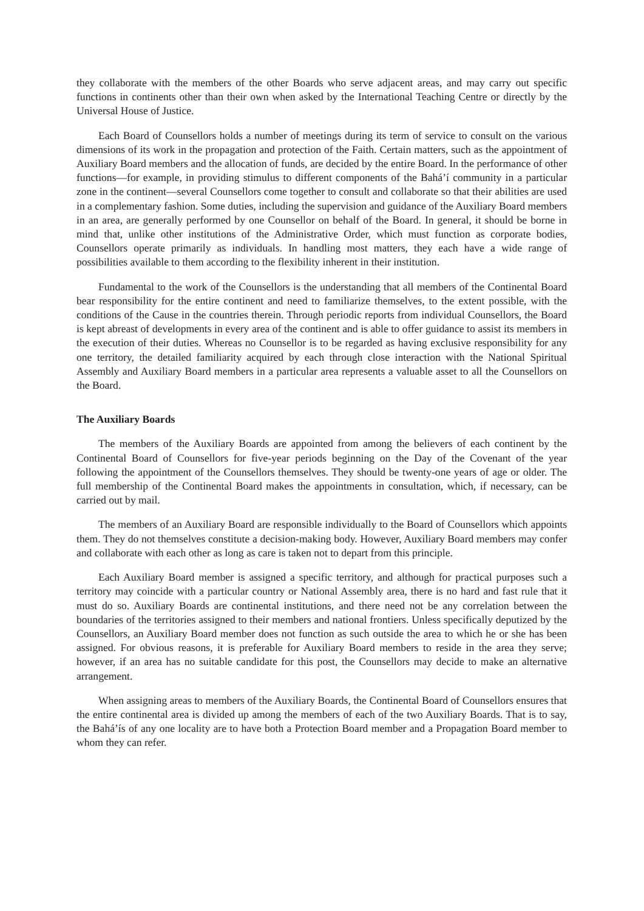they collaborate with the members of the other Boards who serve adjacent areas, and may carry out specific functions in continents other than their own when asked by the International Teaching Centre or directly by the Universal House of Justice.
Each Board of Counsellors holds a number of meetings during its term of service to consult on the various dimensions of its work in the propagation and protection of the Faith. Certain matters, such as the appointment of Auxiliary Board members and the allocation of funds, are decided by the entire Board. In the performance of other functions—for example, in providing stimulus to different components of the Bahá’í community in a particular zone in the continent—several Counsellors come together to consult and collaborate so that their abilities are used in a complementary fashion. Some duties, including the supervision and guidance of the Auxiliary Board members in an area, are generally performed by one Counsellor on behalf of the Board. In general, it should be borne in mind that, unlike other institutions of the Administrative Order, which must function as corporate bodies, Counsellors operate primarily as individuals. In handling most matters, they each have a wide range of possibilities available to them according to the flexibility inherent in their institution.
Fundamental to the work of the Counsellors is the understanding that all members of the Continental Board bear responsibility for the entire continent and need to familiarize themselves, to the extent possible, with the conditions of the Cause in the countries therein. Through periodic reports from individual Counsellors, the Board is kept abreast of developments in every area of the continent and is able to offer guidance to assist its members in the execution of their duties. Whereas no Counsellor is to be regarded as having exclusive responsibility for any one territory, the detailed familiarity acquired by each through close interaction with the National Spiritual Assembly and Auxiliary Board members in a particular area represents a valuable asset to all the Counsellors on the Board.
The Auxiliary Boards
The members of the Auxiliary Boards are appointed from among the believers of each continent by the Continental Board of Counsellors for five-year periods beginning on the Day of the Covenant of the year following the appointment of the Counsellors themselves. They should be twenty-one years of age or older. The full membership of the Continental Board makes the appointments in consultation, which, if necessary, can be carried out by mail.
The members of an Auxiliary Board are responsible individually to the Board of Counsellors which appoints them. They do not themselves constitute a decision-making body. However, Auxiliary Board members may confer and collaborate with each other as long as care is taken not to depart from this principle.
Each Auxiliary Board member is assigned a specific territory, and although for practical purposes such a territory may coincide with a particular country or National Assembly area, there is no hard and fast rule that it must do so. Auxiliary Boards are continental institutions, and there need not be any correlation between the boundaries of the territories assigned to their members and national frontiers. Unless specifically deputized by the Counsellors, an Auxiliary Board member does not function as such outside the area to which he or she has been assigned. For obvious reasons, it is preferable for Auxiliary Board members to reside in the area they serve; however, if an area has no suitable candidate for this post, the Counsellors may decide to make an alternative arrangement.
When assigning areas to members of the Auxiliary Boards, the Continental Board of Counsellors ensures that the entire continental area is divided up among the members of each of the two Auxiliary Boards. That is to say, the Bahá’ís of any one locality are to have both a Protection Board member and a Propagation Board member to whom they can refer.